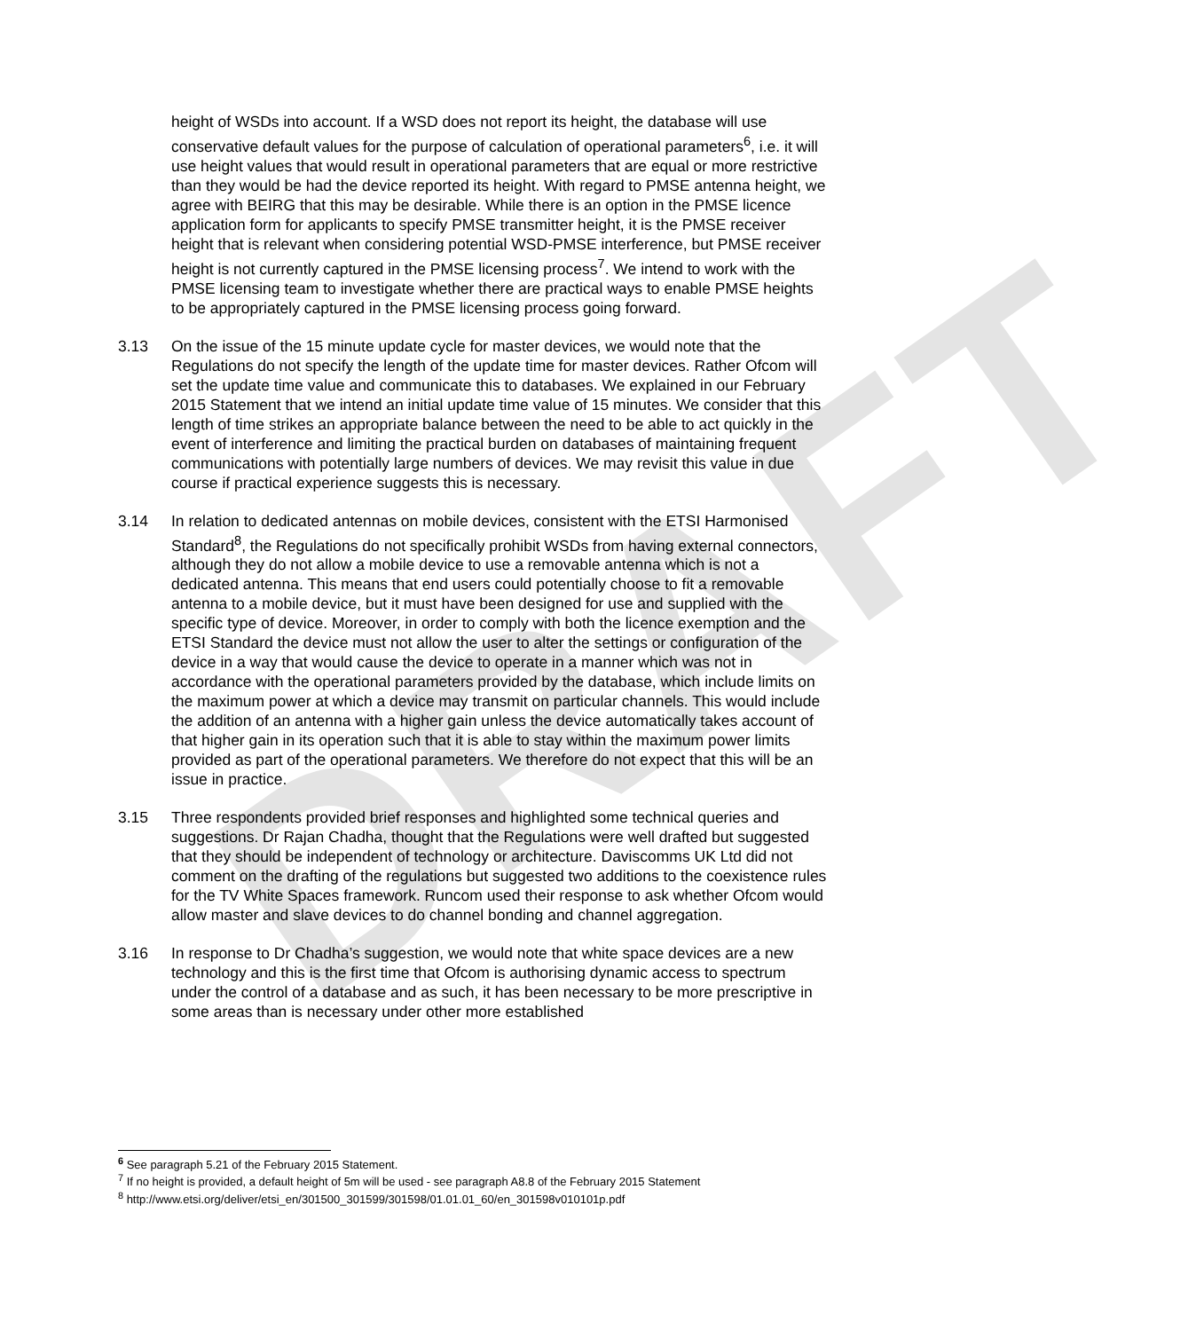DRAFT
height of WSDs into account. If a WSD does not report its height, the database will use conservative default values for the purpose of calculation of operational parameters<sup>6</sup>, i.e. it will use height values that would result in operational parameters that are equal or more restrictive than they would be had the device reported its height. With regard to PMSE antenna height, we agree with BEIRG that this may be desirable. While there is an option in the PMSE licence application form for applicants to specify PMSE transmitter height, it is the PMSE receiver height that is relevant when considering potential WSD-PMSE interference, but PMSE receiver height is not currently captured in the PMSE licensing process<sup>7</sup>. We intend to work with the PMSE licensing team to investigate whether there are practical ways to enable PMSE heights to be appropriately captured in the PMSE licensing process going forward.
3.13 On the issue of the 15 minute update cycle for master devices, we would note that the Regulations do not specify the length of the update time for master devices. Rather Ofcom will set the update time value and communicate this to databases. We explained in our February 2015 Statement that we intend an initial update time value of 15 minutes. We consider that this length of time strikes an appropriate balance between the need to be able to act quickly in the event of interference and limiting the practical burden on databases of maintaining frequent communications with potentially large numbers of devices. We may revisit this value in due course if practical experience suggests this is necessary.
3.14 In relation to dedicated antennas on mobile devices, consistent with the ETSI Harmonised Standard<sup>8</sup>, the Regulations do not specifically prohibit WSDs from having external connectors, although they do not allow a mobile device to use a removable antenna which is not a dedicated antenna. This means that end users could potentially choose to fit a removable antenna to a mobile device, but it must have been designed for use and supplied with the specific type of device. Moreover, in order to comply with both the licence exemption and the ETSI Standard the device must not allow the user to alter the settings or configuration of the device in a way that would cause the device to operate in a manner which was not in accordance with the operational parameters provided by the database, which include limits on the maximum power at which a device may transmit on particular channels. This would include the addition of an antenna with a higher gain unless the device automatically takes account of that higher gain in its operation such that it is able to stay within the maximum power limits provided as part of the operational parameters. We therefore do not expect that this will be an issue in practice.
3.15 Three respondents provided brief responses and highlighted some technical queries and suggestions. Dr Rajan Chadha, thought that the Regulations were well drafted but suggested that they should be independent of technology or architecture. Daviscomms UK Ltd did not comment on the drafting of the regulations but suggested two additions to the coexistence rules for the TV White Spaces framework. Runcom used their response to ask whether Ofcom would allow master and slave devices to do channel bonding and channel aggregation.
3.16 In response to Dr Chadha’s suggestion, we would note that white space devices are a new technology and this is the first time that Ofcom is authorising dynamic access to spectrum under the control of a database and as such, it has been necessary to be more prescriptive in some areas than is necessary under other more established
<sup>6</sup> See paragraph 5.21 of the February 2015 Statement.
<sup>7</sup> If no height is provided, a default height of 5m will be used - see paragraph A8.8 of the February 2015 Statement
<sup>8</sup> http://www.etsi.org/deliver/etsi_en/301500_301599/301598/01.01.01_60/en_301598v010101p.pdf